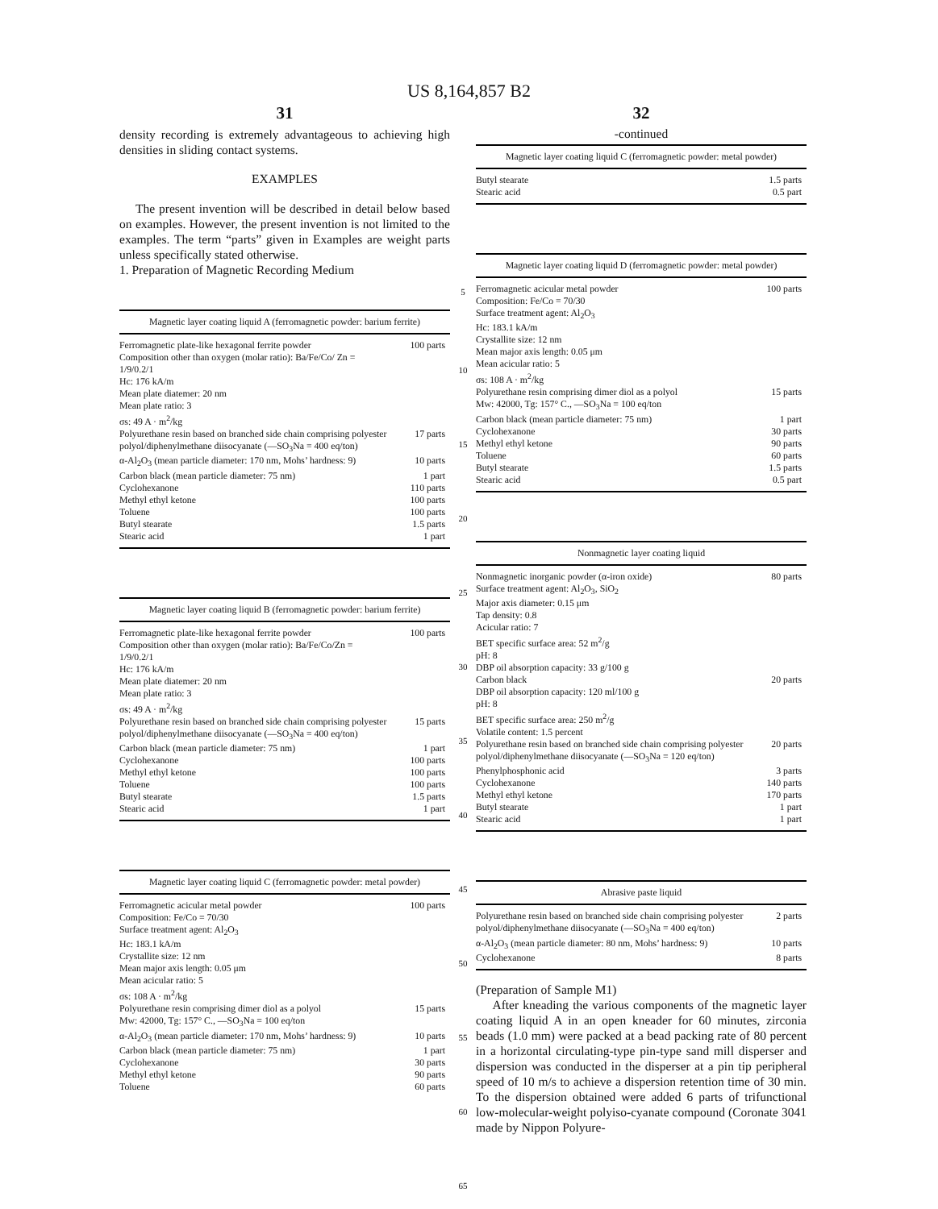US 8,164,857 B2
31
density recording is extremely advantageous to achieving high densities in sliding contact systems.
EXAMPLES
The present invention will be described in detail below based on examples. However, the present invention is not limited to the examples. The term “parts” given in Examples are weight parts unless specifically stated otherwise.
1. Preparation of Magnetic Recording Medium
| Magnetic layer coating liquid A (ferromagnetic powder: barium ferrite) | |
| --- | --- |
| Ferromagnetic plate-like hexagonal ferrite powder | 100 parts |
| Composition other than oxygen (molar ratio): Ba/Fe/Co/ Zn = 1/9/0.2/1 | |
| Hc: 176 kA/m | |
| Mean plate diatemer: 20 nm | |
| Mean plate ratio: 3 | |
| σs: 49 A · m<sup>2</sup>/kg | |
| Polyurethane resin based on branched side chain comprising polyester polyol/diphenylmethane diisocyanate (—SO<sub>3</sub>Na = 400 eq/ton) | 17 parts |
| α-Al<sub>2</sub>O<sub>3</sub> (mean particle diameter: 170 nm, Mohs’ hardness: 9) | 10 parts |
| Carbon black (mean particle diameter: 75 nm) | 1 part |
| Cyclohexanone | 110 parts |
| Methyl ethyl ketone | 100 parts |
| Toluene | 100 parts |
| Butyl stearate | 1.5 parts |
| Stearic acid | 1 part |
| Magnetic layer coating liquid B (ferromagnetic powder: barium ferrite) | |
| --- | --- |
| Ferromagnetic plate-like hexagonal ferrite powder | 100 parts |
| Composition other than oxygen (molar ratio): Ba/Fe/Co/Zn = 1/9/0.2/1 | |
| Hc: 176 kA/m | |
| Mean plate diatemer: 20 nm | |
| Mean plate ratio: 3 | |
| σs: 49 A · m<sup>2</sup>/kg | |
| Polyurethane resin based on branched side chain comprising polyester polyol/diphenylmethane diisocyanate (—SO<sub>3</sub>Na = 400 eq/ton) | 15 parts |
| Carbon black (mean particle diameter: 75 nm) | 1 part |
| Cyclohexanone | 100 parts |
| Methyl ethyl ketone | 100 parts |
| Toluene | 100 parts |
| Butyl stearate | 1.5 parts |
| Stearic acid | 1 part |
| Magnetic layer coating liquid C (ferromagnetic powder: metal powder) | |
| --- | --- |
| Ferromagnetic acicular metal powder | 100 parts |
| Composition: Fe/Co = 70/30 | |
| Surface treatment agent: Al<sub>2</sub>O<sub>3</sub> | |
| Hc: 183.1 kA/m | |
| Crystallite size: 12 nm | |
| Mean major axis length: 0.05 μm | |
| Mean acicular ratio: 5 | |
| σs: 108 A · m<sup>2</sup>/kg | |
| Polyurethane resin comprising dimer diol as a polyol | 15 parts |
| Mw: 42000, Tg: 157° C., —SO<sub>3</sub>Na = 100 eq/ton | |
| α-Al<sub>2</sub>O<sub>3</sub> (mean particle diameter: 170 nm, Mohs’ hardness: 9) | 10 parts |
| Carbon black (mean particle diameter: 75 nm) | 1 part |
| Cyclohexanone | 30 parts |
| Methyl ethyl ketone | 90 parts |
| Toluene | 60 parts |
5
10
15
20
25
30
35
40
45
50
55
60
65
32
-continued
| Magnetic layer coating liquid C (ferromagnetic powder: metal powder) | |
| --- | --- |
| Butyl stearate | 1.5 parts |
| Stearic acid | 0.5 part |
| Magnetic layer coating liquid D (ferromagnetic powder: metal powder) | |
| --- | --- |
| Ferromagnetic acicular metal powder | 100 parts |
| Composition: Fe/Co = 70/30 | |
| Surface treatment agent: Al<sub>2</sub>O<sub>3</sub> | |
| Hc: 183.1 kA/m | |
| Crystallite size: 12 nm | |
| Mean major axis length: 0.05 μm | |
| Mean acicular ratio: 5 | |
| σs: 108 A · m<sup>2</sup>/kg | |
| Polyurethane resin comprising dimer diol as a polyol | 15 parts |
| Mw: 42000, Tg: 157° C., —SO<sub>3</sub>Na = 100 eq/ton | |
| Carbon black (mean particle diameter: 75 nm) | 1 part |
| Cyclohexanone | 30 parts |
| Methyl ethyl ketone | 90 parts |
| Toluene | 60 parts |
| Butyl stearate | 1.5 parts |
| Stearic acid | 0.5 part |
| Nonmagnetic layer coating liquid | |
| --- | --- |
| Nonmagnetic inorganic powder (α-iron oxide) | 80 parts |
| Surface treatment agent: Al<sub>2</sub>O<sub>3</sub>, SiO<sub>2</sub> | |
| Major axis diameter: 0.15 μm | |
| Tap density: 0.8 | |
| Acicular ratio: 7 | |
| BET specific surface area: 52 m<sup>2</sup>/g | |
| pH: 8 | |
| DBP oil absorption capacity: 33 g/100 g | |
| Carbon black | 20 parts |
| DBP oil absorption capacity: 120 ml/100 g | |
| pH: 8 | |
| BET specific surface area: 250 m<sup>2</sup>/g | |
| Volatile content: 1.5 percent | |
| Polyurethane resin based on branched side chain comprising polyester polyol/diphenylmethane diisocyanate (—SO<sub>3</sub>Na = 120 eq/ton) | 20 parts |
| Phenylphosphonic acid | 3 parts |
| Cyclohexanone | 140 parts |
| Methyl ethyl ketone | 170 parts |
| Butyl stearate | 1 part |
| Stearic acid | 1 part |
| Abrasive paste liquid | |
| --- | --- |
| Polyurethane resin based on branched side chain comprising polyester polyol/diphenylmethane diisocyanate (—SO<sub>3</sub>Na = 400 eq/ton) | 2 parts |
| α-Al<sub>2</sub>O<sub>3</sub> (mean particle diameter: 80 nm, Mohs’ hardness: 9) | 10 parts |
| Cyclohexanone | 8 parts |
(Preparation of Sample M1)
After kneading the various components of the magnetic layer coating liquid A in an open kneader for 60 minutes, zirconia beads (1.0 mm) were packed at a bead packing rate of 80 percent in a horizontal circulating-type pin-type sand mill disperser and dispersion was conducted in the disperser at a pin tip peripheral speed of 10 m/s to achieve a dispersion retention time of 30 min. To the dispersion obtained were added 6 parts of trifunctional low-molecular-weight polyiso-cyanate compound (Coronate 3041 made by Nippon Polyure-